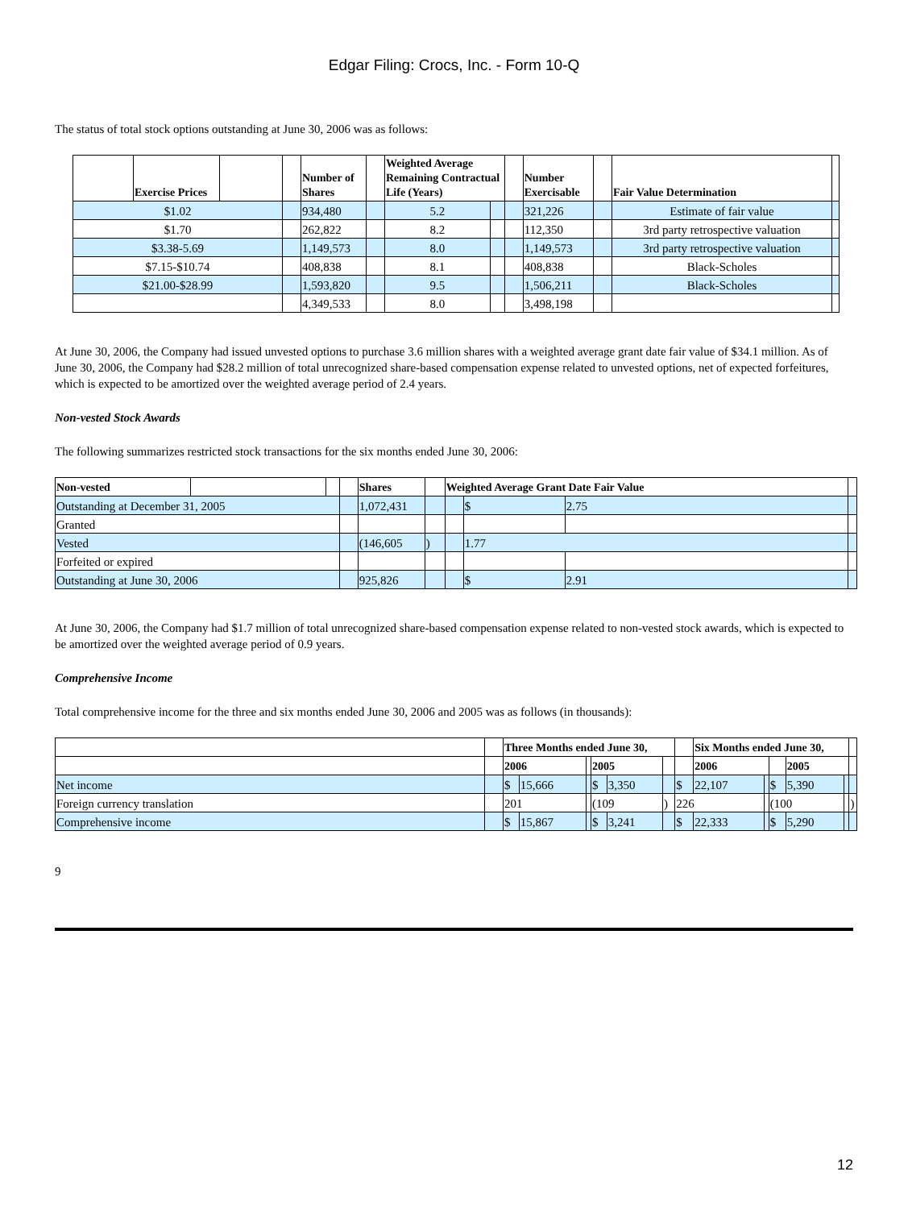Edgar Filing: Crocs, Inc. - Form 10-Q
The status of total stock options outstanding at June 30, 2006 was as follows:
| | Exercise Prices | | | Number of Shares | | Weighted Average Remaining Contractual Life (Years) | | | Number Exercisable | | Fair Value Determination | |
| --- | --- | --- | --- | --- | --- | --- | --- | --- | --- | --- | --- | --- |
| $1.02 | | | | 934,480 | | 5.2 | | | 321,226 | | Estimate of fair value | |
| $1.70 | | | | 262,822 | | 8.2 | | | 112,350 | | 3rd party retrospective valuation | |
| $3.38-5.69 | | | | 1,149,573 | | 8.0 | | | 1,149,573 | | 3rd party retrospective valuation | |
| $7.15-$10.74 | | | | 408,838 | | 8.1 | | | 408,838 | | Black-Scholes | |
| $21.00-$28.99 | | | | 1,593,820 | | 9.5 | | | 1,506,211 | | Black-Scholes | |
| | | | | 4,349,533 | | 8.0 | | | 3,498,198 | | | |
At June 30, 2006, the Company had issued unvested options to purchase 3.6 million shares with a weighted average grant date fair value of $34.1 million. As of June 30, 2006, the Company had $28.2 million of total unrecognized share-based compensation expense related to unvested options, net of expected forfeitures, which is expected to be amortized over the weighted average period of 2.4 years.
Non-vested Stock Awards
The following summarizes restricted stock transactions for the six months ended June 30, 2006:
| Non-vested | | | | Shares | | Weighted Average Grant Date Fair Value | | | |
| --- | --- | --- | --- | --- | --- | --- | --- | --- | --- |
| Outstanding at December 31, 2005 | | | | 1,072,431 | | | $ | 2.75 | |
| Granted | | | | | | | | | |
| Vested | | | | (146,605 | ) | | 1.77 | | |
| Forfeited or expired | | | | | | | | | |
| Outstanding at June 30, 2006 | | | | 925,826 | | | $ | 2.91 | |
At June 30, 2006, the Company had $1.7 million of total unrecognized share-based compensation expense related to non-vested stock awards, which is expected to be amortized over the weighted average period of 0.9 years.
Comprehensive Income
Total comprehensive income for the three and six months ended June 30, 2006 and 2005 was as follows (in thousands):
| | | Three Months ended June 30, | | | | | | | Six Months ended June 30, | | | | | |
| --- | --- | --- | --- | --- | --- | --- | --- | --- | --- | --- | --- | --- | --- | --- |
| | | 2006 | | | 2005 | | | | 2006 | | | 2005 | | |
| Net income | | $ | 15,666 | | $ | 3,350 | | $ | 22,107 | | $ | 5,390 | | |
| Foreign currency translation | | 201 | | | (109 | | ) | 226 | | | (100 | | | ) |
| Comprehensive income | | $ | 15,867 | | $ | 3,241 | | $ | 22,333 | | $ | 5,290 | | |
9
12